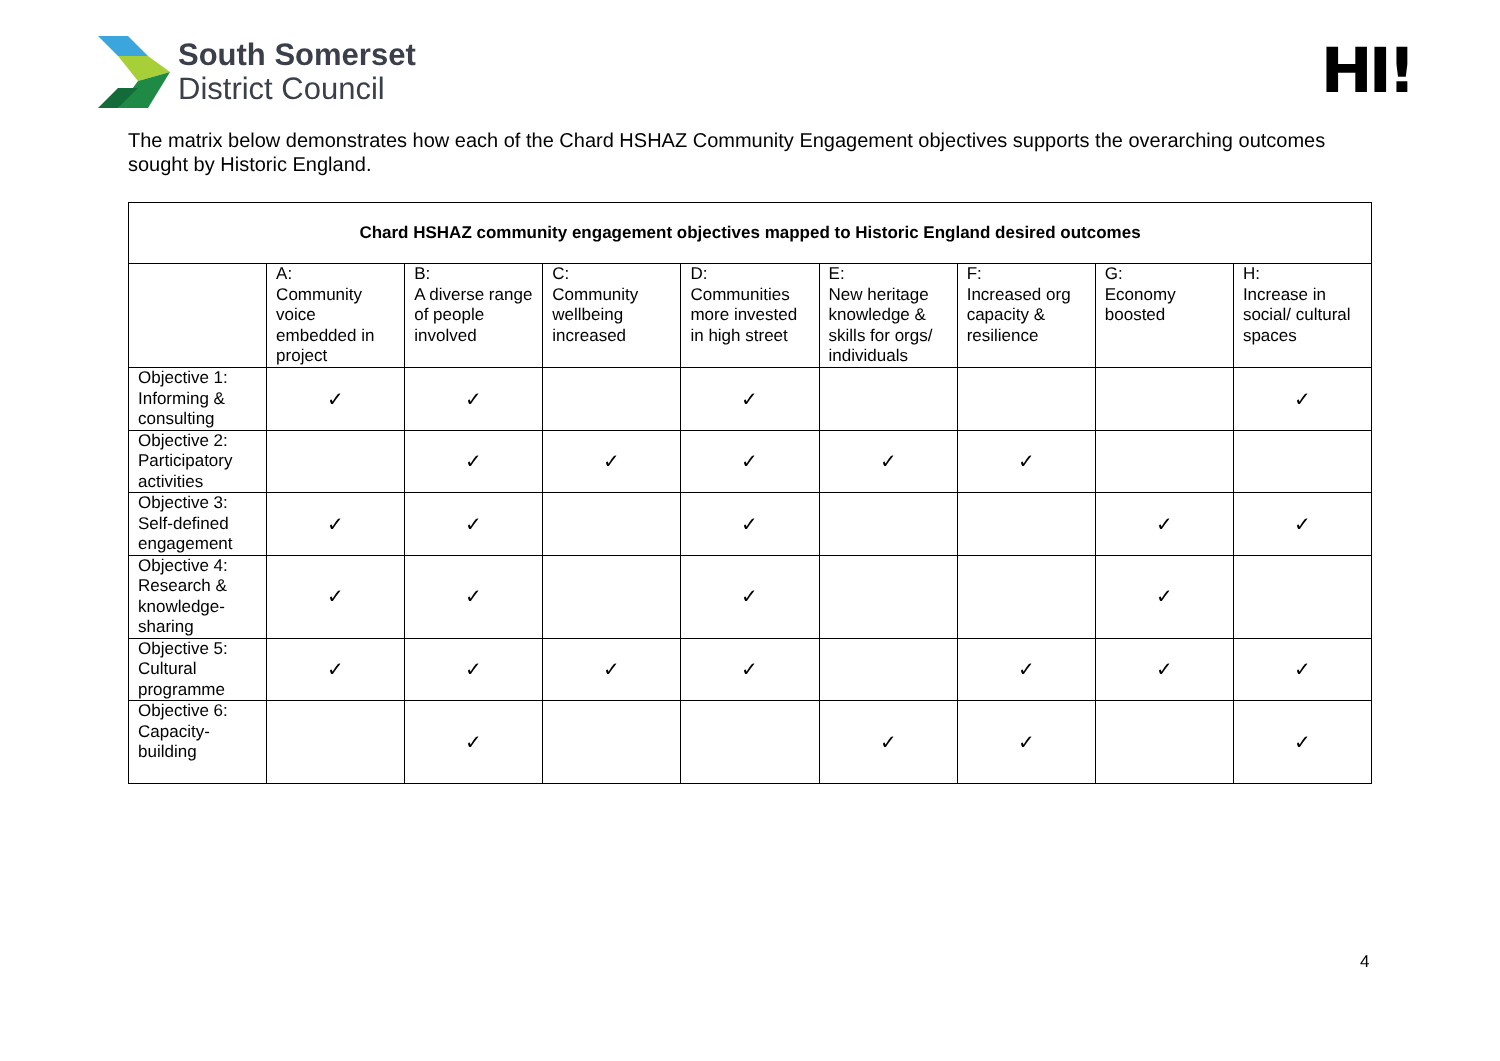South Somerset
District Council
HI!
The matrix below demonstrates how each of the Chard HSHAZ Community Engagement objectives supports the overarching outcomes sought by Historic England.
| Chard HSHAZ community engagement objectives mapped to Historic England desired outcomes | | | | | | | | |
| --- | --- | --- | --- | --- | --- | --- | --- | --- |
| | A: Community voice embedded in project | B: A diverse range of people involved | C: Community wellbeing increased | D: Communities more invested in high street | E: New heritage knowledge & skills for orgs/ individuals | F: Increased org capacity & resilience | G: Economy boosted | H: Increase in social/ cultural spaces |
| Objective 1: Informing & consulting | ✓ | ✓ | | ✓ | | | | ✓ |
| Objective 2: Participatory activities | | ✓ | ✓ | ✓ | ✓ | ✓ | | |
| Objective 3: Self-defined engagement | ✓ | ✓ | | ✓ | | | ✓ | ✓ |
| Objective 4: Research & knowledge-sharing | ✓ | ✓ | | ✓ | | | ✓ | |
| Objective 5: Cultural programme | ✓ | ✓ | ✓ | ✓ | | ✓ | ✓ | ✓ |
| Objective 6: Capacity-building | | ✓ | | | ✓ | ✓ | | ✓ |
4